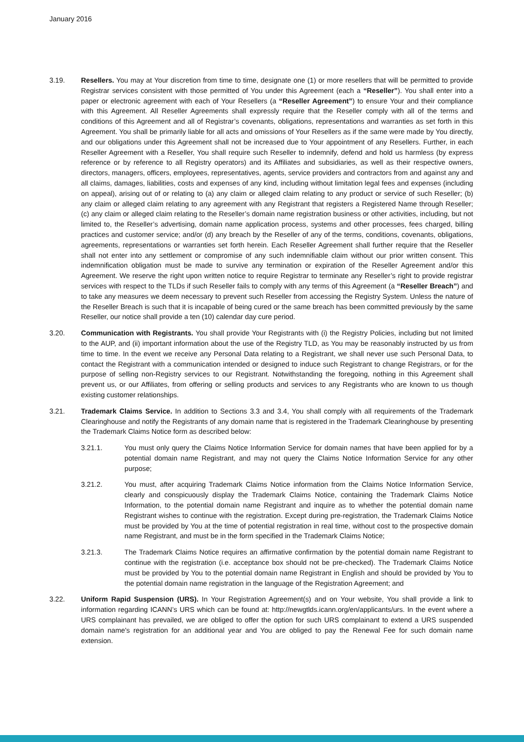January 2016
3.19. Resellers. You may at Your discretion from time to time, designate one (1) or more resellers that will be permitted to provide Registrar services consistent with those permitted of You under this Agreement (each a “Reseller”). You shall enter into a paper or electronic agreement with each of Your Resellers (a “Reseller Agreement”) to ensure Your and their compliance with this Agreement. All Reseller Agreements shall expressly require that the Reseller comply with all of the terms and conditions of this Agreement and all of Registrar’s covenants, obligations, representations and warranties as set forth in this Agreement. You shall be primarily liable for all acts and omissions of Your Resellers as if the same were made by You directly, and our obligations under this Agreement shall not be increased due to Your appointment of any Resellers. Further, in each Reseller Agreement with a Reseller, You shall require such Reseller to indemnify, defend and hold us harmless (by express reference or by reference to all Registry operators) and its Affiliates and subsidiaries, as well as their respective owners, directors, managers, officers, employees, representatives, agents, service providers and contractors from and against any and all claims, damages, liabilities, costs and expenses of any kind, including without limitation legal fees and expenses (including on appeal), arising out of or relating to (a) any claim or alleged claim relating to any product or service of such Reseller; (b) any claim or alleged claim relating to any agreement with any Registrant that registers a Registered Name through Reseller; (c) any claim or alleged claim relating to the Reseller’s domain name registration business or other activities, including, but not limited to, the Reseller’s advertising, domain name application process, systems and other processes, fees charged, billing practices and customer service; and/or (d) any breach by the Reseller of any of the terms, conditions, covenants, obligations, agreements, representations or warranties set forth herein. Each Reseller Agreement shall further require that the Reseller shall not enter into any settlement or compromise of any such indemnifiable claim without our prior written consent. This indemnification obligation must be made to survive any termination or expiration of the Reseller Agreement and/or this Agreement. We reserve the right upon written notice to require Registrar to terminate any Reseller’s right to provide registrar services with respect to the TLDs if such Reseller fails to comply with any terms of this Agreement (a “Reseller Breach”) and to take any measures we deem necessary to prevent such Reseller from accessing the Registry System. Unless the nature of the Reseller Breach is such that it is incapable of being cured or the same breach has been committed previously by the same Reseller, our notice shall provide a ten (10) calendar day cure period.
3.20. Communication with Registrants. You shall provide Your Registrants with (i) the Registry Policies, including but not limited to the AUP, and (ii) important information about the use of the Registry TLD, as You may be reasonably instructed by us from time to time. In the event we receive any Personal Data relating to a Registrant, we shall never use such Personal Data, to contact the Registrant with a communication intended or designed to induce such Registrant to change Registrars, or for the purpose of selling non-Registry services to our Registrant. Notwithstanding the foregoing, nothing in this Agreement shall prevent us, or our Affiliates, from offering or selling products and services to any Registrants who are known to us though existing customer relationships.
3.21. Trademark Claims Service. In addition to Sections 3.3 and 3.4, You shall comply with all requirements of the Trademark Clearinghouse and notify the Registrants of any domain name that is registered in the Trademark Clearinghouse by presenting the Trademark Claims Notice form as described below:
3.21.1. You must only query the Claims Notice Information Service for domain names that have been applied for by a potential domain name Registrant, and may not query the Claims Notice Information Service for any other purpose;
3.21.2. You must, after acquiring Trademark Claims Notice information from the Claims Notice Information Service, clearly and conspicuously display the Trademark Claims Notice, containing the Trademark Claims Notice Information, to the potential domain name Registrant and inquire as to whether the potential domain name Registrant wishes to continue with the registration. Except during pre-registration, the Trademark Claims Notice must be provided by You at the time of potential registration in real time, without cost to the prospective domain name Registrant, and must be in the form specified in the Trademark Claims Notice;
3.21.3. The Trademark Claims Notice requires an affirmative confirmation by the potential domain name Registrant to continue with the registration (i.e. acceptance box should not be pre-checked). The Trademark Claims Notice must be provided by You to the potential domain name Registrant in English and should be provided by You to the potential domain name registration in the language of the Registration Agreement; and
3.22. Uniform Rapid Suspension (URS). In Your Registration Agreement(s) and on Your website, You shall provide a link to information regarding ICANN’s URS which can be found at: http://newgtlds.icann.org/en/applicants/urs. In the event where a URS complainant has prevailed, we are obliged to offer the option for such URS complainant to extend a URS suspended domain name's registration for an additional year and You are obliged to pay the Renewal Fee for such domain name extension.